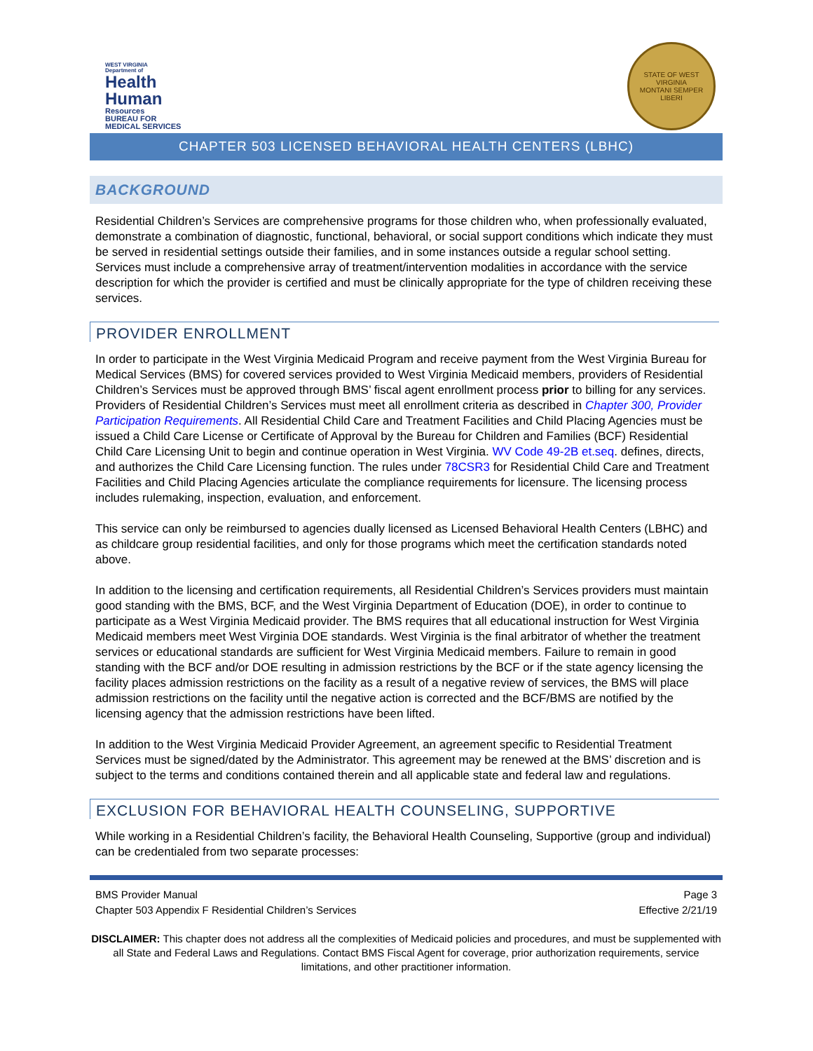WEST VIRGINIA
Department of
Health
Human
Resources
BUREAU FOR
MEDICAL SERVICES
STATE OF WEST VIRGINIA
MONTANI SEMPER LIBERI
CHAPTER 503 LICENSED BEHAVIORAL HEALTH CENTERS (LBHC)
BACKGROUND
Residential Children’s Services are comprehensive programs for those children who, when professionally evaluated, demonstrate a combination of diagnostic, functional, behavioral, or social support conditions which indicate they must be served in residential settings outside their families, and in some instances outside a regular school setting. Services must include a comprehensive array of treatment/intervention modalities in accordance with the service description for which the provider is certified and must be clinically appropriate for the type of children receiving these services.
PROVIDER ENROLLMENT
In order to participate in the West Virginia Medicaid Program and receive payment from the West Virginia Bureau for Medical Services (BMS) for covered services provided to West Virginia Medicaid members, providers of Residential Children’s Services must be approved through BMS’ fiscal agent enrollment process prior to billing for any services. Providers of Residential Children’s Services must meet all enrollment criteria as described in Chapter 300, Provider Participation Requirements. All Residential Child Care and Treatment Facilities and Child Placing Agencies must be issued a Child Care License or Certificate of Approval by the Bureau for Children and Families (BCF) Residential Child Care Licensing Unit to begin and continue operation in West Virginia. WV Code 49-2B et.seq. defines, directs, and authorizes the Child Care Licensing function. The rules under 78CSR3 for Residential Child Care and Treatment Facilities and Child Placing Agencies articulate the compliance requirements for licensure. The licensing process includes rulemaking, inspection, evaluation, and enforcement.
This service can only be reimbursed to agencies dually licensed as Licensed Behavioral Health Centers (LBHC) and as childcare group residential facilities, and only for those programs which meet the certification standards noted above.
In addition to the licensing and certification requirements, all Residential Children’s Services providers must maintain good standing with the BMS, BCF, and the West Virginia Department of Education (DOE), in order to continue to participate as a West Virginia Medicaid provider. The BMS requires that all educational instruction for West Virginia Medicaid members meet West Virginia DOE standards. West Virginia is the final arbitrator of whether the treatment services or educational standards are sufficient for West Virginia Medicaid members. Failure to remain in good standing with the BCF and/or DOE resulting in admission restrictions by the BCF or if the state agency licensing the facility places admission restrictions on the facility as a result of a negative review of services, the BMS will place admission restrictions on the facility until the negative action is corrected and the BCF/BMS are notified by the licensing agency that the admission restrictions have been lifted.
In addition to the West Virginia Medicaid Provider Agreement, an agreement specific to Residential Treatment Services must be signed/dated by the Administrator. This agreement may be renewed at the BMS’ discretion and is subject to the terms and conditions contained therein and all applicable state and federal law and regulations.
EXCLUSION FOR BEHAVIORAL HEALTH COUNSELING, SUPPORTIVE
While working in a Residential Children’s facility, the Behavioral Health Counseling, Supportive (group and individual) can be credentialed from two separate processes:
BMS Provider Manual
Chapter 503 Appendix F Residential Children’s Services
Page 3
Effective 2/21/19
DISCLAIMER: This chapter does not address all the complexities of Medicaid policies and procedures, and must be supplemented with all State and Federal Laws and Regulations. Contact BMS Fiscal Agent for coverage, prior authorization requirements, service limitations, and other practitioner information.